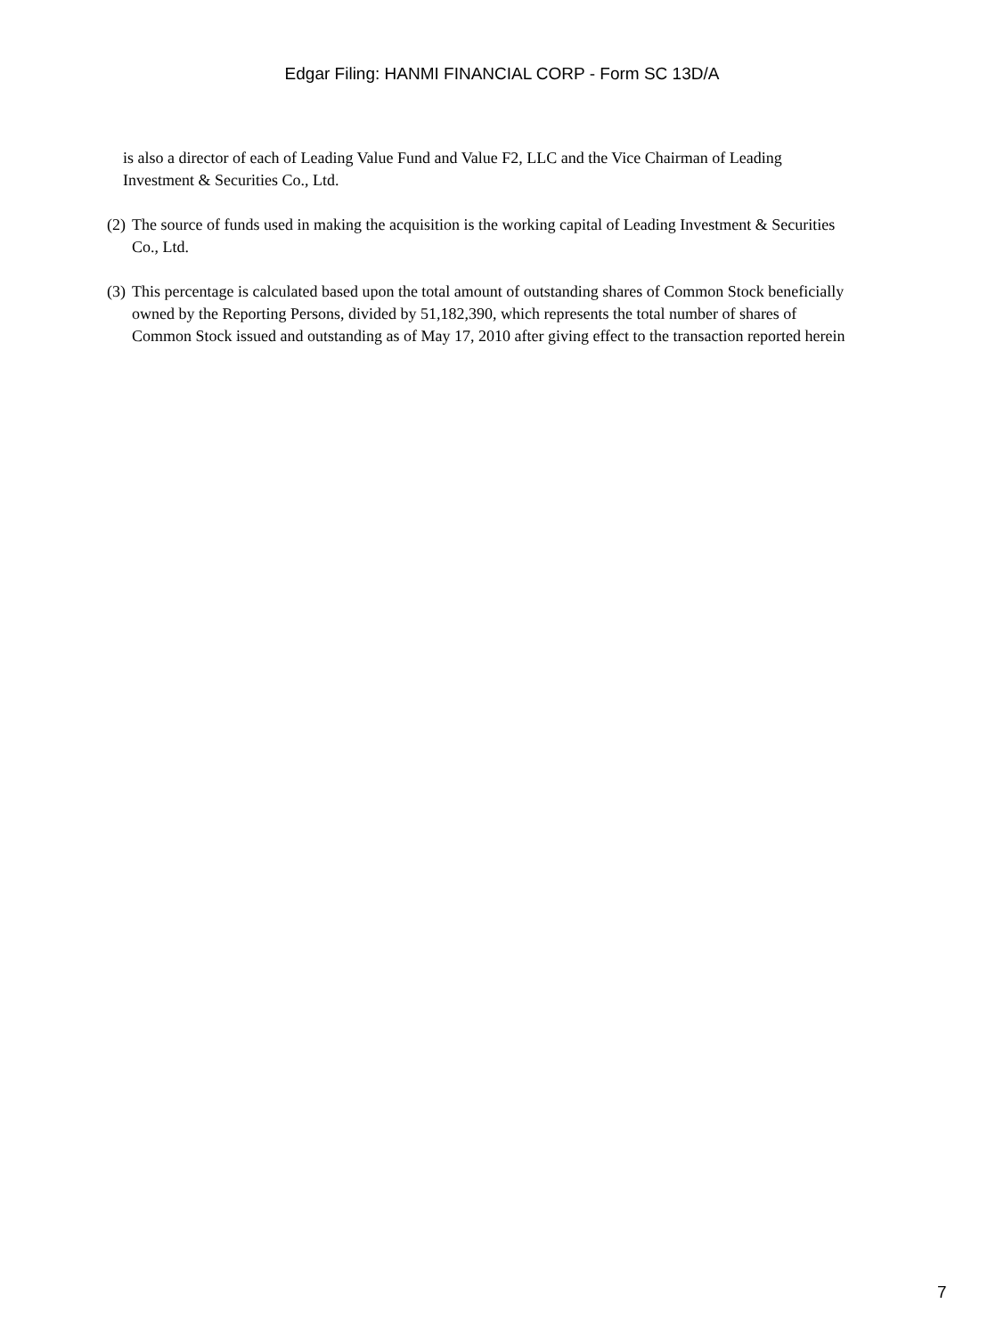Edgar Filing: HANMI FINANCIAL CORP - Form SC 13D/A
is also a director of each of Leading Value Fund and Value F2, LLC and the Vice Chairman of Leading Investment & Securities Co., Ltd.
(2)
The source of funds used in making the acquisition is the working capital of Leading Investment & Securities Co., Ltd.
(3)
This percentage is calculated based upon the total amount of outstanding shares of Common Stock beneficially owned by the Reporting Persons, divided by 51,182,390, which represents the total number of shares of Common Stock issued and outstanding as of May 17, 2010 after giving effect to the transaction reported herein
7